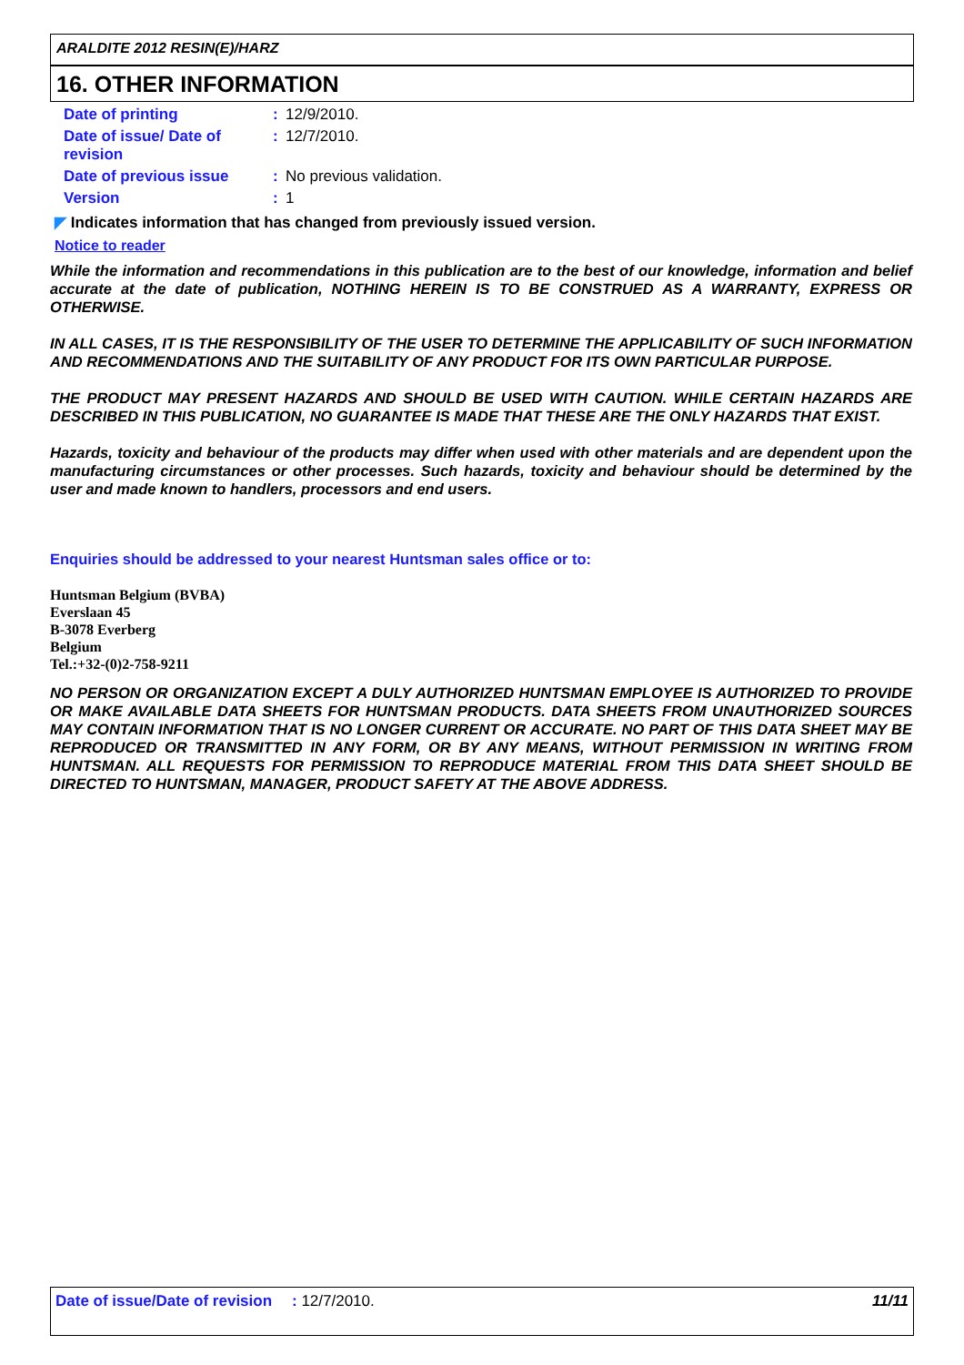ARALDITE 2012 RESIN(E)/HARZ
16. OTHER INFORMATION
Date of printing : 12/9/2010.
Date of issue/ Date of revision
: 12/7/2010.
Date of previous issue : No previous validation.
Version : 1
◤ Indicates information that has changed from previously issued version.
Notice to reader
While the information and recommendations in this publication are to the best of our knowledge, information and belief accurate at the date of publication, NOTHING HEREIN IS TO BE CONSTRUED AS A WARRANTY, EXPRESS OR OTHERWISE.
IN ALL CASES, IT IS THE RESPONSIBILITY OF THE USER TO DETERMINE THE APPLICABILITY OF SUCH INFORMATION AND RECOMMENDATIONS AND THE SUITABILITY OF ANY PRODUCT FOR ITS OWN PARTICULAR PURPOSE.
THE PRODUCT MAY PRESENT HAZARDS AND SHOULD BE USED WITH CAUTION. WHILE CERTAIN HAZARDS ARE DESCRIBED IN THIS PUBLICATION, NO GUARANTEE IS MADE THAT THESE ARE THE ONLY HAZARDS THAT EXIST.
Hazards, toxicity and behaviour of the products may differ when used with other materials and are dependent upon the manufacturing circumstances or other processes. Such hazards, toxicity and behaviour should be determined by the user and made known to handlers, processors and end users.
Enquiries should be addressed to your nearest Huntsman sales office or to:
Huntsman Belgium (BVBA)
Everslaan 45
B-3078 Everberg
Belgium
Tel.:+32-(0)2-758-9211
NO PERSON OR ORGANIZATION EXCEPT A DULY AUTHORIZED HUNTSMAN EMPLOYEE IS AUTHORIZED TO PROVIDE OR MAKE AVAILABLE DATA SHEETS FOR HUNTSMAN PRODUCTS. DATA SHEETS FROM UNAUTHORIZED SOURCES MAY CONTAIN INFORMATION THAT IS NO LONGER CURRENT OR ACCURATE. NO PART OF THIS DATA SHEET MAY BE REPRODUCED OR TRANSMITTED IN ANY FORM, OR BY ANY MEANS, WITHOUT PERMISSION IN WRITING FROM HUNTSMAN. ALL REQUESTS FOR PERMISSION TO REPRODUCE MATERIAL FROM THIS DATA SHEET SHOULD BE DIRECTED TO HUNTSMAN, MANAGER, PRODUCT SAFETY AT THE ABOVE ADDRESS.
Date of issue/Date of revision
: 12/7/2010. 11/11